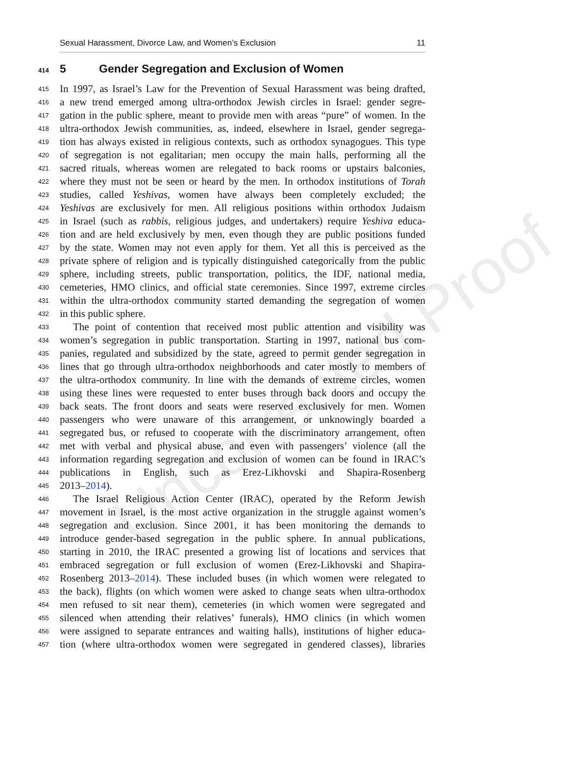Uncorrected Proof
Sexual Harassment, Divorce Law, and Women’s Exclusion 11
414 5 Gender Segregation and Exclusion of Women
415 In 1997, as Israel’s Law for the Prevention of Sexual Harassment was being drafted,
416 a new trend emerged among ultra-orthodox Jewish circles in Israel: gender segre-
417 gation in the public sphere, meant to provide men with areas “pure” of women. In the
418 ultra-orthodox Jewish communities, as, indeed, elsewhere in Israel, gender segrega-
419 tion has always existed in religious contexts, such as orthodox synagogues. This type
420 of segregation is not egalitarian; men occupy the main halls, performing all the
421 sacred rituals, whereas women are relegated to back rooms or upstairs balconies,
422 where they must not be seen or heard by the men. In orthodox institutions of Torah
423 studies, called Yeshivas, women have always been completely excluded; the
424 Yeshivas are exclusively for men. All religious positions within orthodox Judaism
425 in Israel (such as rabbis, religious judges, and undertakers) require Yeshiva educa-
426 tion and are held exclusively by men, even though they are public positions funded
427 by the state. Women may not even apply for them. Yet all this is perceived as the
428 private sphere of religion and is typically distinguished categorically from the public
429 sphere, including streets, public transportation, politics, the IDF, national media,
430 cemeteries, HMO clinics, and official state ceremonies. Since 1997, extreme circles
431 within the ultra-orthodox community started demanding the segregation of women
432 in this public sphere.
433 The point of contention that received most public attention and visibility was
434 women’s segregation in public transportation. Starting in 1997, national bus com-
435 panies, regulated and subsidized by the state, agreed to permit gender segregation in
436 lines that go through ultra-orthodox neighborhoods and cater mostly to members of
437 the ultra-orthodox community. In line with the demands of extreme circles, women
438 using these lines were requested to enter buses through back doors and occupy the
439 back seats. The front doors and seats were reserved exclusively for men. Women
440 passengers who were unaware of this arrangement, or unknowingly boarded a
441 segregated bus, or refused to cooperate with the discriminatory arrangement, often
442 met with verbal and physical abuse, and even with passengers’ violence (all the
443 information regarding segregation and exclusion of women can be found in IRAC’s
444 publications in English, such as Erez-Likhovski and Shapira-Rosenberg
445 2013–2014).
446 The Israel Religious Action Center (IRAC), operated by the Reform Jewish
447 movement in Israel, is the most active organization in the struggle against women’s
448 segregation and exclusion. Since 2001, it has been monitoring the demands to
449 introduce gender-based segregation in the public sphere. In annual publications,
450 starting in 2010, the IRAC presented a growing list of locations and services that
451 embraced segregation or full exclusion of women (Erez-Likhovski and Shapira-
452 Rosenberg 2013–2014). These included buses (in which women were relegated to
453 the back), flights (on which women were asked to change seats when ultra-orthodox
454 men refused to sit near them), cemeteries (in which women were segregated and
455 silenced when attending their relatives’ funerals), HMO clinics (in which women
456 were assigned to separate entrances and waiting halls), institutions of higher educa-
457 tion (where ultra-orthodox women were segregated in gendered classes), libraries